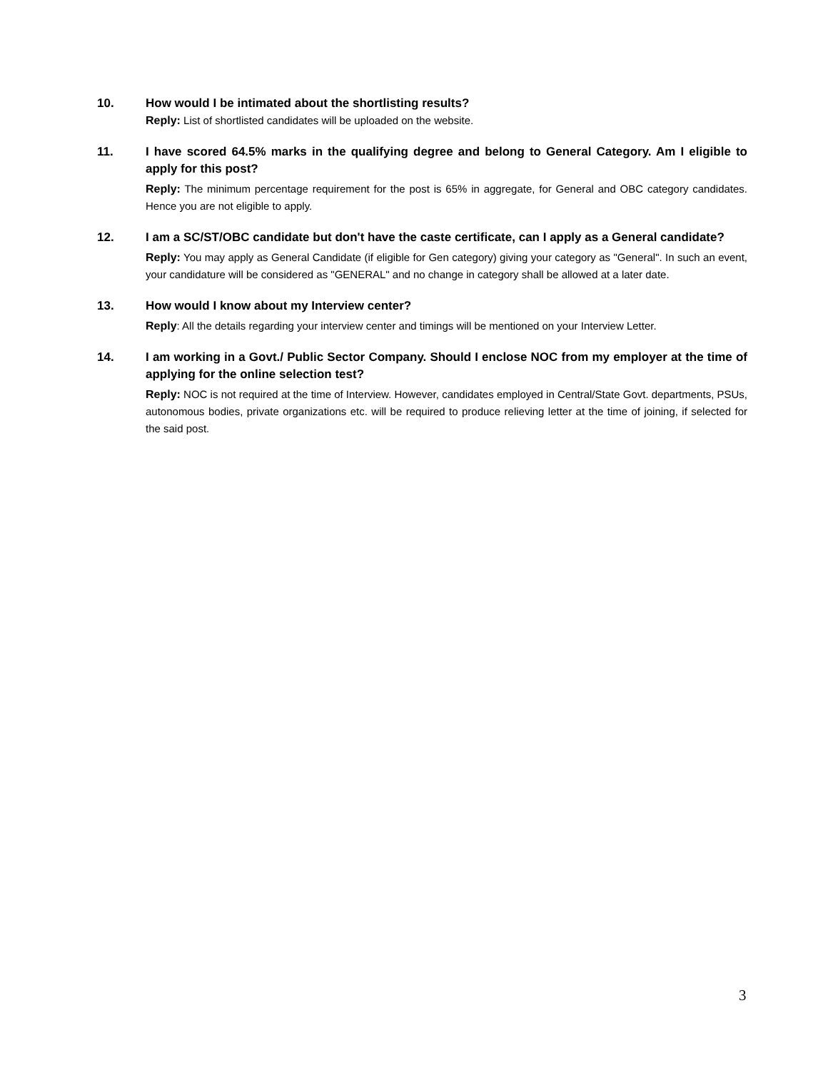10. How would I be intimated about the shortlisting results?
Reply: List of shortlisted candidates will be uploaded on the website.
11. I have scored 64.5% marks in the qualifying degree and belong to General Category. Am I eligible to apply for this post?
Reply: The minimum percentage requirement for the post is 65% in aggregate, for General and OBC category candidates. Hence you are not eligible to apply.
12. I am a SC/ST/OBC candidate but don't have the caste certificate, can I apply as a General candidate?
Reply: You may apply as General Candidate (if eligible for Gen category) giving your category as "General". In such an event, your candidature will be considered as "GENERAL" and no change in category shall be allowed at a later date.
13. How would I know about my Interview center?
Reply: All the details regarding your interview center and timings will be mentioned on your Interview Letter.
14. I am working in a Govt./ Public Sector Company. Should I enclose NOC from my employer at the time of applying for the online selection test?
Reply: NOC is not required at the time of Interview. However, candidates employed in Central/State Govt. departments, PSUs, autonomous bodies, private organizations etc. will be required to produce relieving letter at the time of joining, if selected for the said post.
3